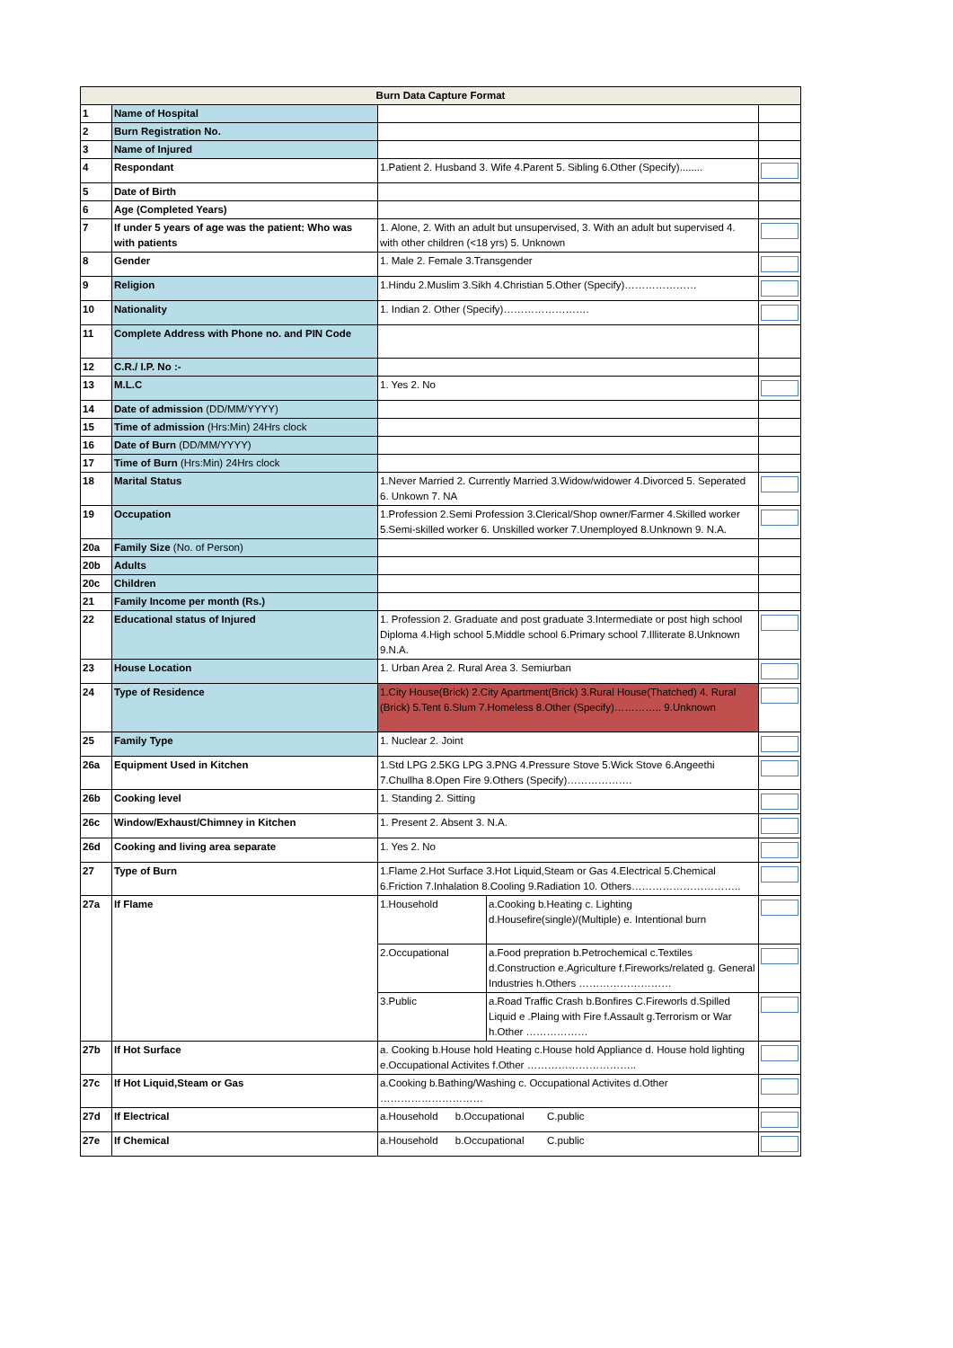| Burn Data Capture Format | | | | |
| --- | --- | --- | --- | --- |
| 1 | Name of Hospital | | | |
| 2 | Burn Registration No. | | | |
| 3 | Name of Injured | | | |
| 4 | Respondant | 1.Patient 2. Husband 3. Wife 4.Parent 5. Sibling 6.Other (Specify)........ | | |
| 5 | Date of Birth | | | |
| 6 | Age (Completed Years) | | | |
| 7 | If under 5 years of age was the patient: Who was with patients | 1. Alone, 2. With an adult but unsupervised, 3. With an adult but supervised 4. with other children (<18 yrs) 5. Unknown | | |
| 8 | Gender | 1. Male 2. Female 3.Transgender | | |
| 9 | Religion | 1.Hindu 2.Muslim 3.Sikh 4.Christian 5.Other (Specify)………………… | | |
| 10 | Nationality | 1. Indian 2. Other (Specify)……………………. | | |
| 11 | Complete Address with Phone no. and PIN Code | | | |
| 12 | C.R./ I.P. No :- | | | |
| 13 | M.L.C | 1. Yes 2. No | | |
| 14 | Date of admission (DD/MM/YYYY) | | | |
| 15 | Time of admission (Hrs:Min) 24Hrs clock | | | |
| 16 | Date of Burn (DD/MM/YYYY) | | | |
| 17 | Time of Burn (Hrs:Min) 24Hrs clock | | | |
| 18 | Marital Status | 1.Never Married 2. Currently Married 3.Widow/widower 4.Divorced 5. Seperated 6. Unkown 7. NA | | |
| 19 | Occupation | 1.Profession 2.Semi Profession 3.Clerical/Shop owner/Farmer 4.Skilled worker 5.Semi-skilled worker 6. Unskilled worker 7.Unemployed 8.Unknown 9. N.A. | | |
| 20a | Family Size (No. of Person) | | | |
| 20b | Adults | | | |
| 20c | Children | | | |
| 21 | Family Income per month (Rs.) | | | |
| 22 | Educational status of Injured | 1. Profession 2. Graduate and post graduate 3.Intermediate or post high school Diploma 4.High school 5.Middle school 6.Primary school 7.Illiterate 8.Unknown 9.N.A. | | |
| 23 | House Location | 1. Urban Area 2. Rural Area 3. Semiurban | | |
| 24 | Type of Residence | 1.City House(Brick) 2.City Apartment(Brick) 3.Rural House(Thatched) 4. Rural (Brick) 5.Tent 6.Slum 7.Homeless 8.Other (Specify)………….. 9.Unknown | | |
| 25 | Family Type | 1. Nuclear 2. Joint | | |
| 26a | Equipment Used in Kitchen | 1.Std LPG 2.5KG LPG 3.PNG 4.Pressure Stove 5.Wick Stove 6.Angeethi 7.Chullha 8.Open Fire 9.Others (Specify)………………. | | |
| 26b | Cooking level | 1. Standing 2. Sitting | | |
| 26c | Window/Exhaust/Chimney in Kitchen | 1. Present 2. Absent 3. N.A. | | |
| 26d | Cooking and living area separate | 1. Yes 2. No | | |
| 27 | Type of Burn | 1.Flame 2.Hot Surface 3.Hot Liquid,Steam or Gas 4.Electrical 5.Chemical 6.Friction 7.Inhalation 8.Cooling 9.Radiation 10. Others………………………….. | | |
| 27a | If Flame | 1.Household | a.Cooking b.Heating c. Lighting d.Housefire(single)/(Multiple) e. Intentional burn | |
| | | 2.Occupational | a.Food prepration b.Petrochemical c.Textiles d.Construction e.Agriculture f.Fireworks/related g. General Industries h.Others ……………………… | |
| | | 3.Public | a.Road Traffic Crash b.Bonfires C.Fireworls d.Spilled Liquid e .Plaing with Fire f.Assault g.Terrorism or War h.Other ……………… | |
| 27b | If Hot Surface | a. Cooking b.House hold Heating c.House hold Appliance d. House hold lighting e.Occupational Activites f.Other ………………………….. | | |
| 27c | If Hot Liquid,Steam or Gas | a.Cooking b.Bathing/Washing c. Occupational Activites d.Other ………………………… | | |
| 27d | If Electrical | a.Household b.Occupational C.public | | |
| 27e | If Chemical | a.Household b.Occupational C.public | | |